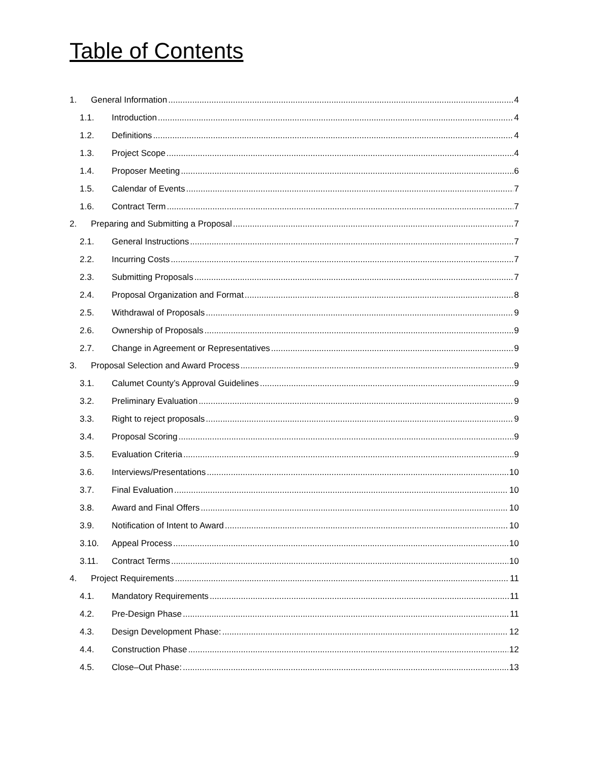Table of Contents
1. General Information 4
1.1. Introduction 4
1.2. Definitions 4
1.3. Project Scope 4
1.4. Proposer Meeting 6
1.5. Calendar of Events 7
1.6. Contract Term 7
2. Preparing and Submitting a Proposal 7
2.1. General Instructions 7
2.2. Incurring Costs 7
2.3. Submitting Proposals 7
2.4. Proposal Organization and Format 8
2.5. Withdrawal of Proposals 9
2.6. Ownership of Proposals 9
2.7. Change in Agreement or Representatives 9
3. Proposal Selection and Award Process 9
3.1. Calumet County’s Approval Guidelines 9
3.2. Preliminary Evaluation 9
3.3. Right to reject proposals 9
3.4. Proposal Scoring 9
3.5. Evaluation Criteria 9
3.6. Interviews/Presentations 10
3.7. Final Evaluation 10
3.8. Award and Final Offers 10
3.9. Notification of Intent to Award 10
3.10. Appeal Process 10
3.11. Contract Terms 10
4. Project Requirements 11
4.1. Mandatory Requirements 11
4.2. Pre-Design Phase 11
4.3. Design Development Phase: 12
4.4. Construction Phase 12
4.5. Close–Out Phase: 13